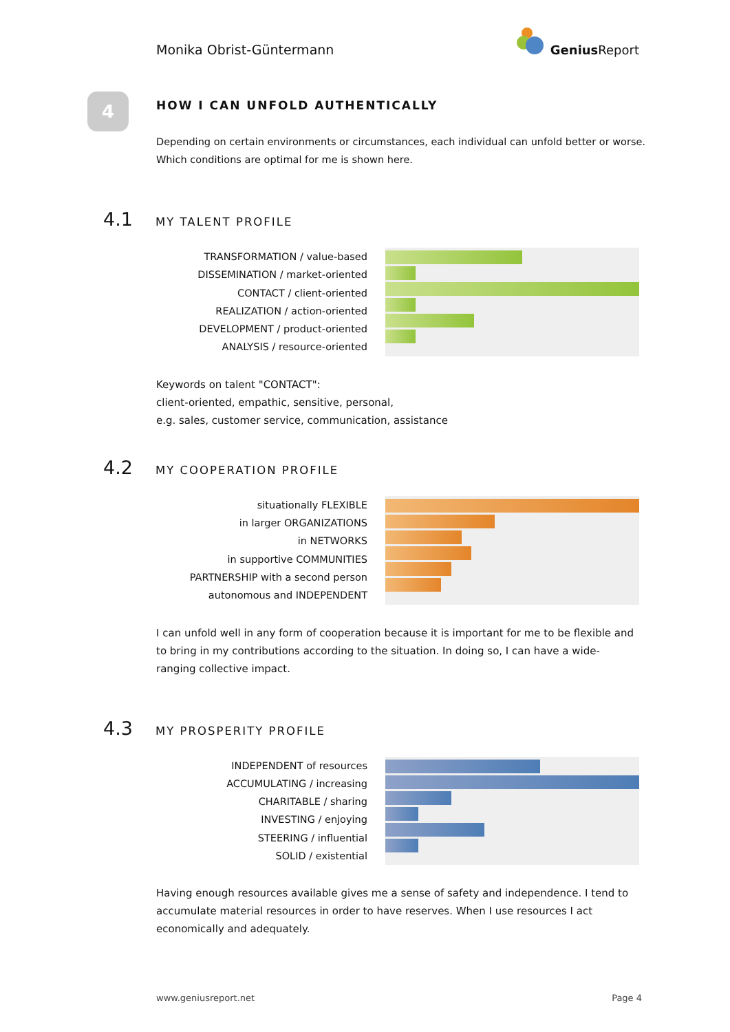Monika Obrist-Güntermann
Genius Report
4
HOW I CAN UNFOLD AUTHENTICALLY
Depending on certain environments or circumstances, each individual can unfold better or worse.
Which conditions are optimal for me is shown here.
4.1
MY TALENT PROFILE
TRANSFORMATION / value-based
DISSEMINATION / market-oriented
CONTACT / client-oriented
REALIZATION / action-oriented
DEVELOPMENT / product-oriented
ANALYSIS / resource-oriented
Keywords on talent "CONTACT":
client-oriented, empathic, sensitive, personal,
e.g. sales, customer service, communication, assistance
4.2
MY COOPERATION PROFILE
situationally FLEXIBLE
in larger ORGANIZATIONS
in NETWORKS
in supportive COMMUNITIES
PARTNERSHIP with a second person
autonomous and INDEPENDENT
I can unfold well in any form of cooperation because it is important for me to be flexible and to bring in my contributions according to the situation. In doing so, I can have a wide-ranging collective impact.
4.3
MY PROSPERITY PROFILE
INDEPENDENT of resources
ACCUMULATING / increasing
CHARITABLE / sharing
INVESTING / enjoying
STEERING / influential
SOLID / existential
Having enough resources available gives me a sense of safety and independence. I tend to accumulate material resources in order to have reserves. When I use resources I act economically and adequately.
www.geniusreport.net Page 4